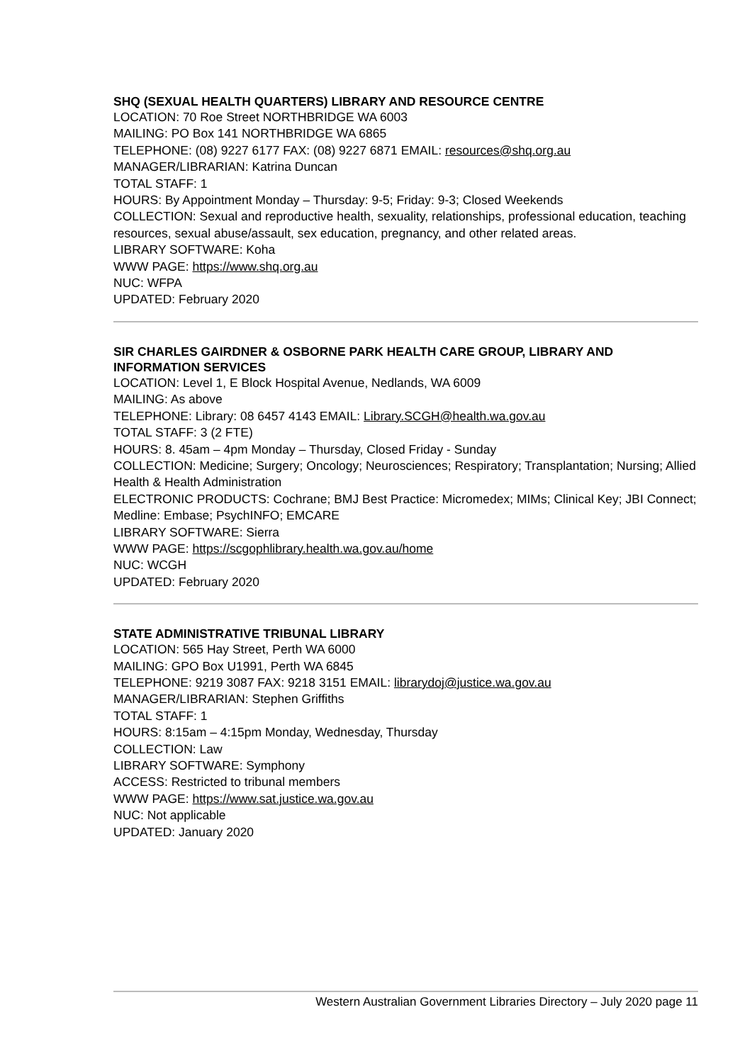SHQ (SEXUAL HEALTH QUARTERS) LIBRARY AND RESOURCE CENTRE
LOCATION: 70 Roe Street NORTHBRIDGE WA 6003
MAILING: PO Box 141 NORTHBRIDGE WA 6865
TELEPHONE: (08) 9227 6177 FAX: (08) 9227 6871 EMAIL: resources@shq.org.au
MANAGER/LIBRARIAN: Katrina Duncan
TOTAL STAFF: 1
HOURS: By Appointment Monday – Thursday: 9-5; Friday: 9-3; Closed Weekends
COLLECTION: Sexual and reproductive health, sexuality, relationships, professional education, teaching resources, sexual abuse/assault, sex education, pregnancy, and other related areas.
LIBRARY SOFTWARE: Koha
WWW PAGE: https://www.shq.org.au
NUC: WFPA
UPDATED: February 2020
SIR CHARLES GAIRDNER & OSBORNE PARK HEALTH CARE GROUP, LIBRARY AND INFORMATION SERVICES
LOCATION: Level 1, E Block Hospital Avenue, Nedlands, WA 6009
MAILING: As above
TELEPHONE: Library: 08 6457 4143 EMAIL: Library.SCGH@health.wa.gov.au
TOTAL STAFF: 3 (2 FTE)
HOURS: 8. 45am – 4pm Monday – Thursday, Closed Friday - Sunday
COLLECTION: Medicine; Surgery; Oncology; Neurosciences; Respiratory; Transplantation; Nursing; Allied Health & Health Administration
ELECTRONIC PRODUCTS: Cochrane; BMJ Best Practice: Micromedex; MIMs; Clinical Key; JBI Connect; Medline: Embase; PsychINFO; EMCARE
LIBRARY SOFTWARE: Sierra
WWW PAGE: https://scgophlibrary.health.wa.gov.au/home
NUC: WCGH
UPDATED: February 2020
STATE ADMINISTRATIVE TRIBUNAL LIBRARY
LOCATION: 565 Hay Street, Perth WA 6000
MAILING: GPO Box U1991, Perth WA 6845
TELEPHONE: 9219 3087 FAX: 9218 3151 EMAIL: librarydoj@justice.wa.gov.au
MANAGER/LIBRARIAN: Stephen Griffiths
TOTAL STAFF: 1
HOURS: 8:15am – 4:15pm Monday, Wednesday, Thursday
COLLECTION: Law
LIBRARY SOFTWARE: Symphony
ACCESS: Restricted to tribunal members
WWW PAGE: https://www.sat.justice.wa.gov.au
NUC: Not applicable
UPDATED: January 2020
Western Australian Government Libraries Directory – July 2020 page 11